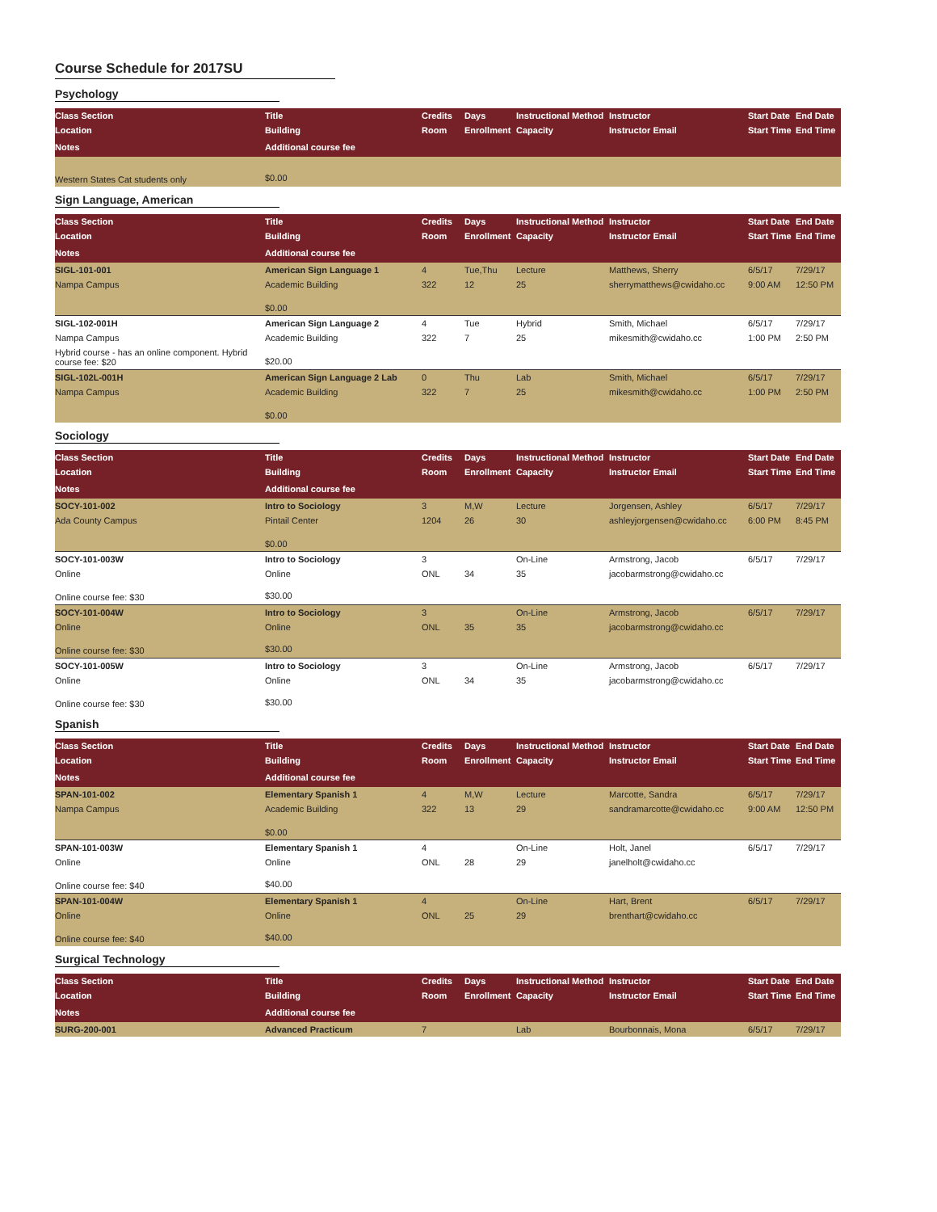Course Schedule for 2017SU
Psychology
| Class Section | Title | Credits | Days | Instructional Method | Instructor | Start Date | End Date |
| --- | --- | --- | --- | --- | --- | --- | --- |
| Location | Building | Room | Enrollment | Capacity | Instructor Email | Start Time | End Time |
| Notes | Additional course fee | | | | | | |
| Western States Cat students only | $0.00 | | | | | | |
Sign Language, American
| Class Section | Title | Credits | Days | Instructional Method | Instructor | Start Date | End Date |
| --- | --- | --- | --- | --- | --- | --- | --- |
| Location | Building | Room | Enrollment | Capacity | Instructor Email | Start Time | End Time |
| Notes | Additional course fee | | | | | | |
| SIGL-101-001 | American Sign Language 1 | 4 | Tue,Thu | Lecture | Matthews, Sherry | 6/5/17 | 7/29/17 |
| Nampa Campus | Academic Building | 322 | 12 | 25 | sherrymatthews@cwidaho.cc | 9:00 AM | 12:50 PM |
| | $0.00 | | | | | | |
| SIGL-102-001H | American Sign Language 2 | 4 | Tue | Hybrid | Smith, Michael | 6/5/17 | 7/29/17 |
| Nampa Campus | Academic Building | 322 | 7 | 25 | mikesmith@cwidaho.cc | 1:00 PM | 2:50 PM |
| Hybrid course - has an online component. Hybrid course fee: $20 | $20.00 | | | | | | |
| SIGL-102L-001H | American Sign Language 2 Lab | 0 | Thu | Lab | Smith, Michael | 6/5/17 | 7/29/17 |
| Nampa Campus | Academic Building | 322 | 7 | 25 | mikesmith@cwidaho.cc | 1:00 PM | 2:50 PM |
| | $0.00 | | | | | | |
Sociology
| Class Section | Title | Credits | Days | Instructional Method | Instructor | Start Date | End Date |
| --- | --- | --- | --- | --- | --- | --- | --- |
| Location | Building | Room | Enrollment | Capacity | Instructor Email | Start Time | End Time |
| Notes | Additional course fee | | | | | | |
| SOCY-101-002 | Intro to Sociology | 3 | M,W | Lecture | Jorgensen, Ashley | 6/5/17 | 7/29/17 |
| Ada County Campus | Pintail Center | 1204 | 26 | 30 | ashleyjorgensen@cwidaho.cc | 6:00 PM | 8:45 PM |
| | $0.00 | | | | | | |
| SOCY-101-003W | Intro to Sociology | 3 | | On-Line | Armstrong, Jacob | 6/5/17 | 7/29/17 |
| Online | Online | ONL | 34 | 35 | jacobarmstrong@cwidaho.cc | | |
| Online course fee: $30 | $30.00 | | | | | | |
| SOCY-101-004W | Intro to Sociology | 3 | | On-Line | Armstrong, Jacob | 6/5/17 | 7/29/17 |
| Online | Online | ONL | 35 | 35 | jacobarmstrong@cwidaho.cc | | |
| Online course fee: $30 | $30.00 | | | | | | |
| SOCY-101-005W | Intro to Sociology | 3 | | On-Line | Armstrong, Jacob | 6/5/17 | 7/29/17 |
| Online | Online | ONL | 34 | 35 | jacobarmstrong@cwidaho.cc | | |
| Online course fee: $30 | $30.00 | | | | | | |
Spanish
| Class Section | Title | Credits | Days | Instructional Method | Instructor | Start Date | End Date |
| --- | --- | --- | --- | --- | --- | --- | --- |
| Location | Building | Room | Enrollment | Capacity | Instructor Email | Start Time | End Time |
| Notes | Additional course fee | | | | | | |
| SPAN-101-002 | Elementary Spanish 1 | 4 | M,W | Lecture | Marcotte, Sandra | 6/5/17 | 7/29/17 |
| Nampa Campus | Academic Building | 322 | 13 | 29 | sandramarcotte@cwidaho.cc | 9:00 AM | 12:50 PM |
| | $0.00 | | | | | | |
| SPAN-101-003W | Elementary Spanish 1 | 4 | | On-Line | Holt, Janel | 6/5/17 | 7/29/17 |
| Online | Online | ONL | 28 | 29 | janelholt@cwidaho.cc | | |
| Online course fee: $40 | $40.00 | | | | | | |
| SPAN-101-004W | Elementary Spanish 1 | 4 | | On-Line | Hart, Brent | 6/5/17 | 7/29/17 |
| Online | Online | ONL | 25 | 29 | brenthart@cwidaho.cc | | |
| Online course fee: $40 | $40.00 | | | | | | |
Surgical Technology
| Class Section | Title | Credits | Days | Instructional Method | Instructor | Start Date | End Date |
| --- | --- | --- | --- | --- | --- | --- | --- |
| Location | Building | Room | Enrollment | Capacity | Instructor Email | Start Time | End Time |
| Notes | Additional course fee | | | | | | |
| SURG-200-001 | Advanced Practicum | 7 | | Lab | Bourbonnais, Mona | 6/5/17 | 7/29/17 |